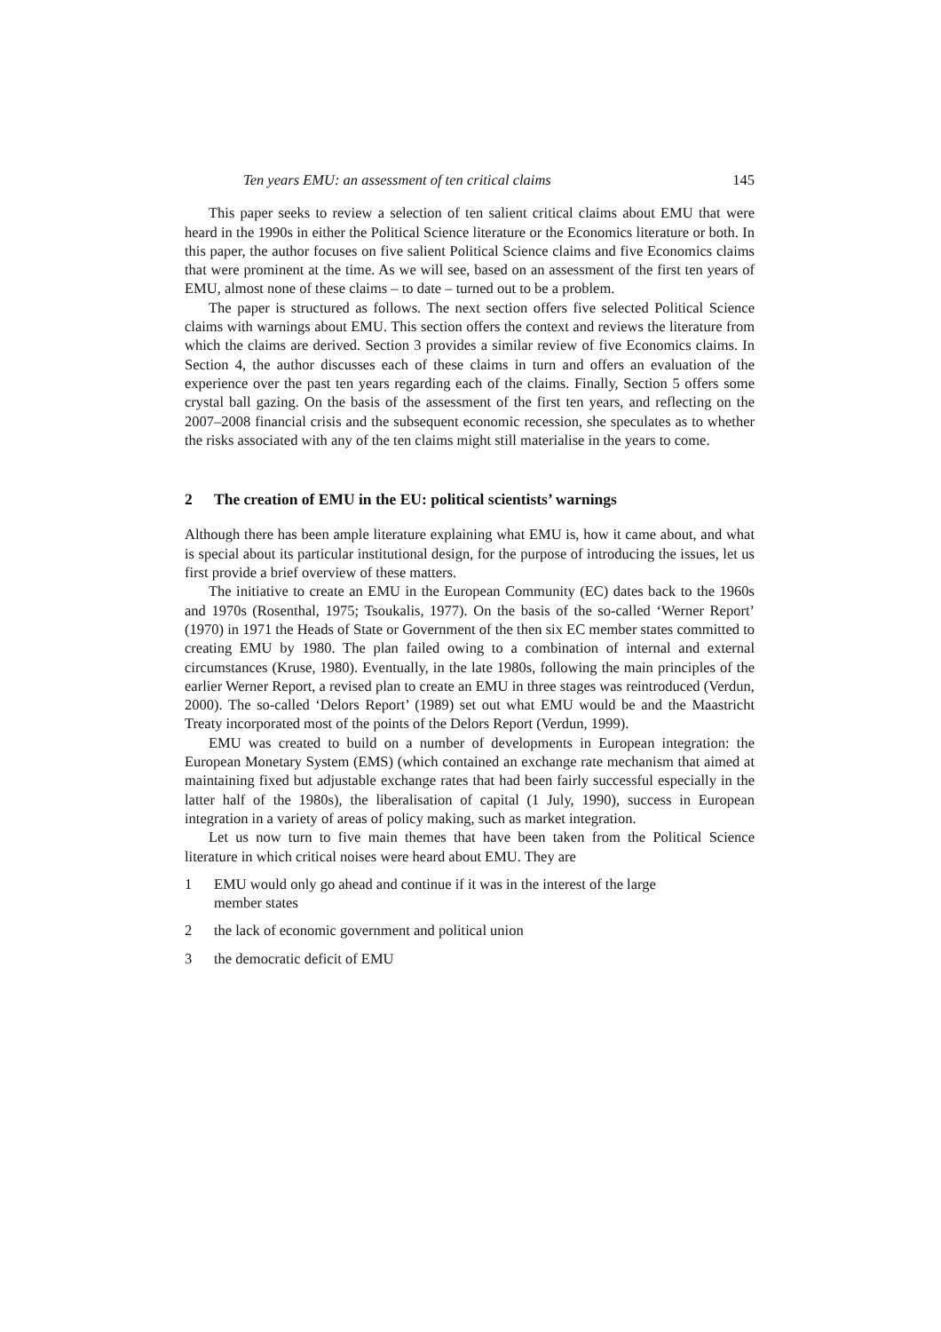Ten years EMU: an assessment of ten critical claims 145
This paper seeks to review a selection of ten salient critical claims about EMU that were heard in the 1990s in either the Political Science literature or the Economics literature or both. In this paper, the author focuses on five salient Political Science claims and five Economics claims that were prominent at the time. As we will see, based on an assessment of the first ten years of EMU, almost none of these claims – to date – turned out to be a problem.
The paper is structured as follows. The next section offers five selected Political Science claims with warnings about EMU. This section offers the context and reviews the literature from which the claims are derived. Section 3 provides a similar review of five Economics claims. In Section 4, the author discusses each of these claims in turn and offers an evaluation of the experience over the past ten years regarding each of the claims. Finally, Section 5 offers some crystal ball gazing. On the basis of the assessment of the first ten years, and reflecting on the 2007–2008 financial crisis and the subsequent economic recession, she speculates as to whether the risks associated with any of the ten claims might still materialise in the years to come.
2 The creation of EMU in the EU: political scientists’ warnings
Although there has been ample literature explaining what EMU is, how it came about, and what is special about its particular institutional design, for the purpose of introducing the issues, let us first provide a brief overview of these matters.
The initiative to create an EMU in the European Community (EC) dates back to the 1960s and 1970s (Rosenthal, 1975; Tsoukalis, 1977). On the basis of the so-called ‘Werner Report’ (1970) in 1971 the Heads of State or Government of the then six EC member states committed to creating EMU by 1980. The plan failed owing to a combination of internal and external circumstances (Kruse, 1980). Eventually, in the late 1980s, following the main principles of the earlier Werner Report, a revised plan to create an EMU in three stages was reintroduced (Verdun, 2000). The so-called ‘Delors Report’ (1989) set out what EMU would be and the Maastricht Treaty incorporated most of the points of the Delors Report (Verdun, 1999).
EMU was created to build on a number of developments in European integration: the European Monetary System (EMS) (which contained an exchange rate mechanism that aimed at maintaining fixed but adjustable exchange rates that had been fairly successful especially in the latter half of the 1980s), the liberalisation of capital (1 July, 1990), success in European integration in a variety of areas of policy making, such as market integration.
Let us now turn to five main themes that have been taken from the Political Science literature in which critical noises were heard about EMU. They are
1 EMU would only go ahead and continue if it was in the interest of the large member states
2 the lack of economic government and political union
3 the democratic deficit of EMU